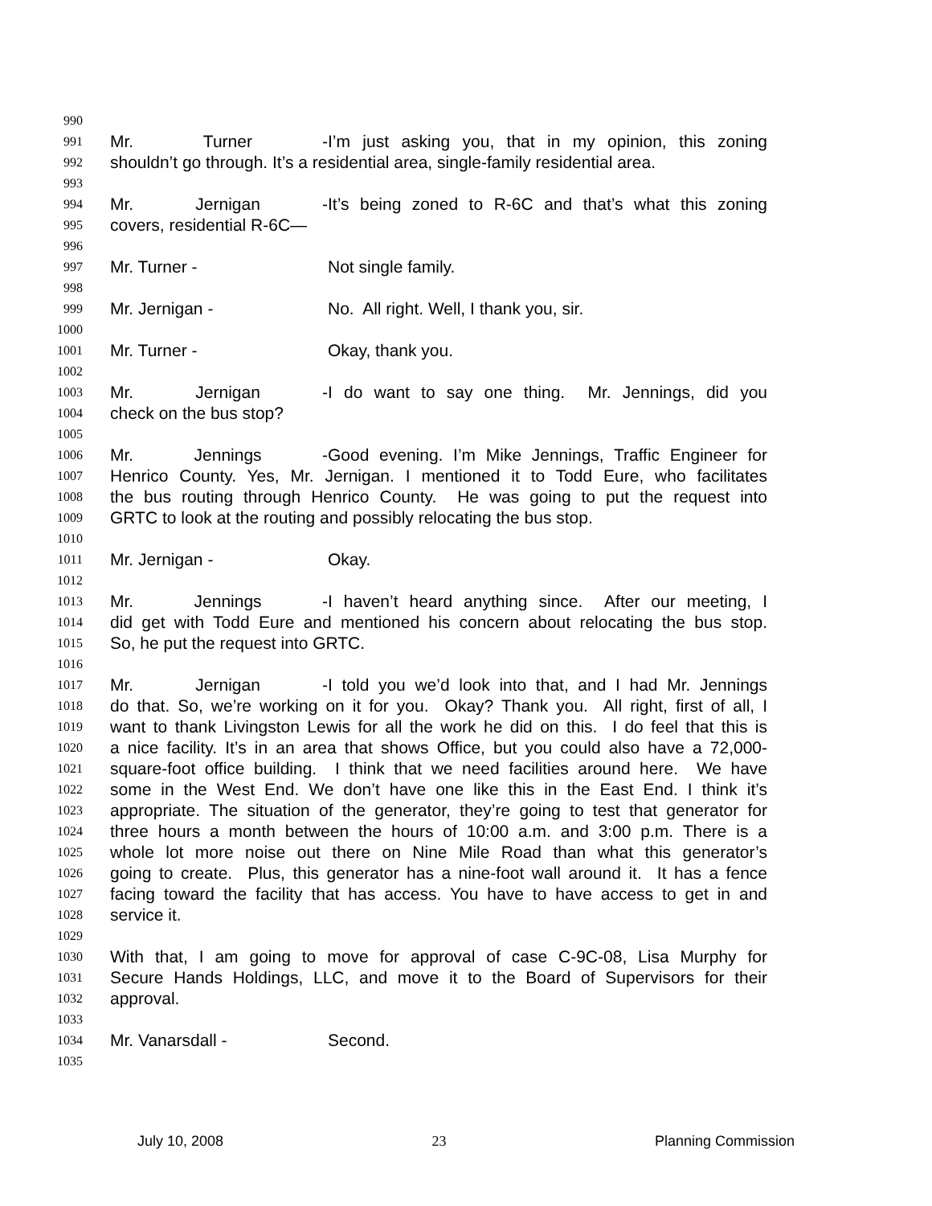990
991 Mr. Turner - I’m just asking you, that in my opinion, this zoning
992 shouldn’t go through. It’s a residential area, single-family residential area.
993
994 Mr. Jernigan - It’s being zoned to R-6C and that’s what this zoning
995 covers, residential R-6C—
996
997 Mr. Turner - Not single family.
998
999 Mr. Jernigan - No. All right. Well, I thank you, sir.
1000
1001 Mr. Turner - Okay, thank you.
1002
1003 Mr. Jernigan - I do want to say one thing. Mr. Jennings, did you
1004 check on the bus stop?
1005
1006 Mr. Jennings - Good evening. I’m Mike Jennings, Traffic Engineer for
1007 Henrico County. Yes, Mr. Jernigan. I mentioned it to Todd Eure, who facilitates
1008 the bus routing through Henrico County. He was going to put the request into
1009 GRTC to look at the routing and possibly relocating the bus stop.
1010
1011 Mr. Jernigan - Okay.
1012
1013 Mr. Jennings - I haven’t heard anything since. After our meeting, I
1014 did get with Todd Eure and mentioned his concern about relocating the bus stop.
1015 So, he put the request into GRTC.
1016
1017 Mr. Jernigan - I told you we’d look into that, and I had Mr. Jennings
1018 do that. So, we’re working on it for you. Okay? Thank you. All right, first of all, I
1019 want to thank Livingston Lewis for all the work he did on this. I do feel that this is
1020 a nice facility. It’s in an area that shows Office, but you could also have a 72,000-
1021 square-foot office building. I think that we need facilities around here. We have
1022 some in the West End. We don’t have one like this in the East End. I think it’s
1023 appropriate. The situation of the generator, they’re going to test that generator for
1024 three hours a month between the hours of 10:00 a.m. and 3:00 p.m. There is a
1025 whole lot more noise out there on Nine Mile Road than what this generator’s
1026 going to create. Plus, this generator has a nine-foot wall around it. It has a fence
1027 facing toward the facility that has access. You have to have access to get in and
1028 service it.
1029
1030 With that, I am going to move for approval of case C-9C-08, Lisa Murphy for
1031 Secure Hands Holdings, LLC, and move it to the Board of Supervisors for their
1032 approval.
1033
1034 Mr. Vanarsdall - Second.
1035
July 10, 2008 23 Planning Commission